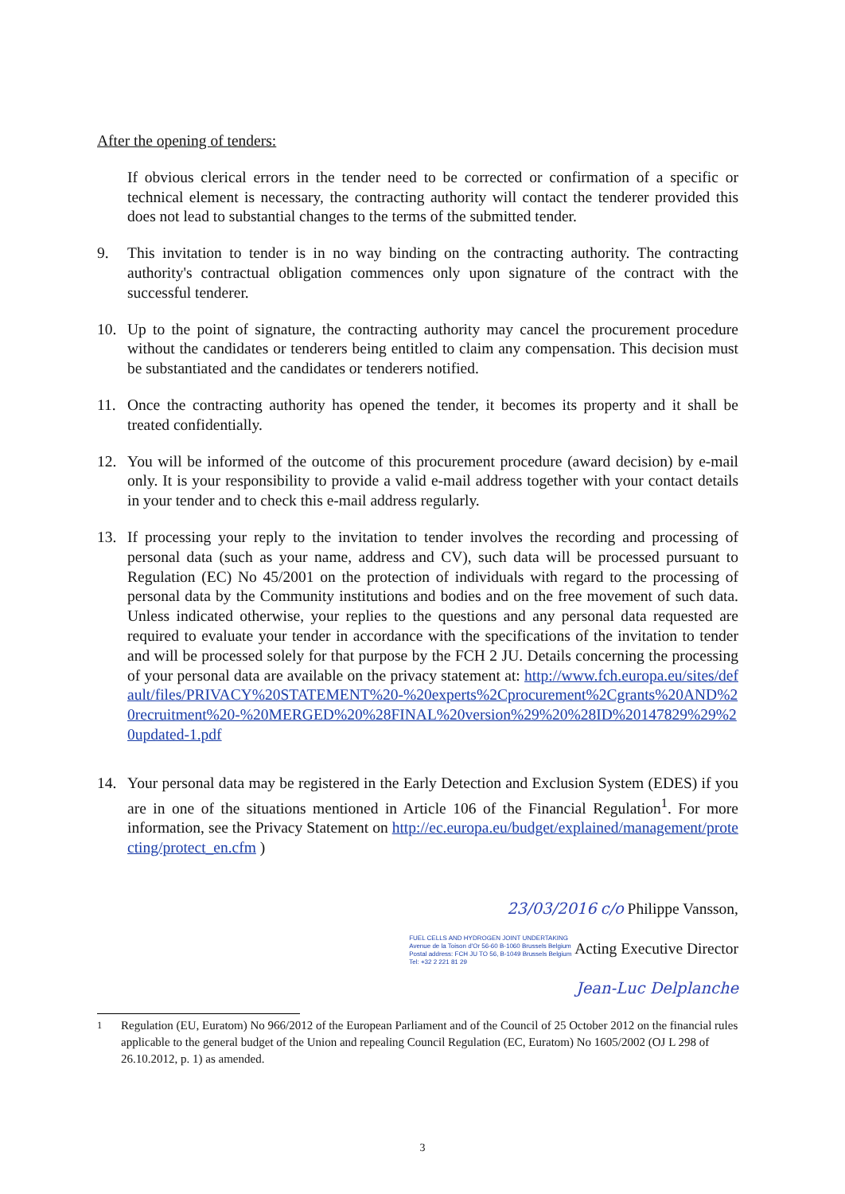After the opening of tenders:
If obvious clerical errors in the tender need to be corrected or confirmation of a specific or technical element is necessary, the contracting authority will contact the tenderer provided this does not lead to substantial changes to the terms of the submitted tender.
9. This invitation to tender is in no way binding on the contracting authority. The contracting authority's contractual obligation commences only upon signature of the contract with the successful tenderer.
10. Up to the point of signature, the contracting authority may cancel the procurement procedure without the candidates or tenderers being entitled to claim any compensation. This decision must be substantiated and the candidates or tenderers notified.
11. Once the contracting authority has opened the tender, it becomes its property and it shall be treated confidentially.
12. You will be informed of the outcome of this procurement procedure (award decision) by e-mail only. It is your responsibility to provide a valid e-mail address together with your contact details in your tender and to check this e-mail address regularly.
13. If processing your reply to the invitation to tender involves the recording and processing of personal data (such as your name, address and CV), such data will be processed pursuant to Regulation (EC) No 45/2001 on the protection of individuals with regard to the processing of personal data by the Community institutions and bodies and on the free movement of such data. Unless indicated otherwise, your replies to the questions and any personal data requested are required to evaluate your tender in accordance with the specifications of the invitation to tender and will be processed solely for that purpose by the FCH 2 JU. Details concerning the processing of your personal data are available on the privacy statement at: http://www.fch.europa.eu/sites/default/files/PRIVACY%20STATEMENT%20-%20experts%2Cprocurement%2Cgrants%20AND%20recruitment%20-%20MERGED%20%28FINAL%20version%29%20%28ID%20147829%29%20updated-1.pdf
14. Your personal data may be registered in the Early Detection and Exclusion System (EDES) if you are in one of the situations mentioned in Article 106 of the Financial Regulation<sup>1</sup>. For more information, see the Privacy Statement on http://ec.europa.eu/budget/explained/management/protecting/protect_en.cfm )
23/03/2016 c/o Philippe Vansson,
FUEL CELLS AND HYDROGEN JOINT UNDERTAKING
Avenue de la Toison d'Or 56-60 B-1060 Brussels Belgium
Postal address: FCH JU TO 56, B-1049 Brussels Belgium
Tel: +32 2 221 81 29 Acting Executive Director
Jean-Luc Delplanche
<sup>1</sup> Regulation (EU, Euratom) No 966/2012 of the European Parliament and of the Council of 25 October 2012 on the financial rules applicable to the general budget of the Union and repealing Council Regulation (EC, Euratom) No 1605/2002 (OJ L 298 of 26.10.2012, p. 1) as amended.
3